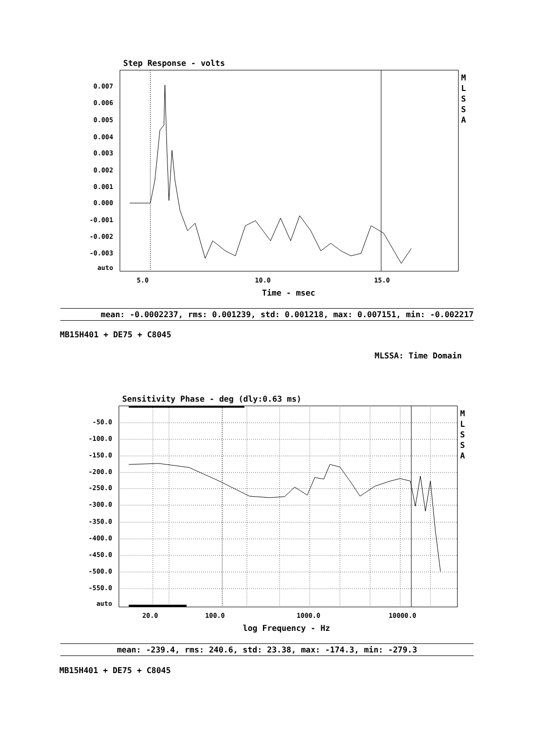Step Response - volts
0.007
0.006
0.005
0.004
0.003
0.002
0.001
0.000
-0.001
-0.002
-0.003
auto
5.0 10.0 15.0
Time - msec
M L S S A
mean: -0.0002237, rms: 0.001239, std: 0.001218, max: 0.007151, min: -0.002217
MB15H401 + DE75 + C8045
MLSSA: Time Domain
Sensitivity Phase - deg (dly:0.63 ms)
-50.0
-100.0
-150.0
-200.0
-250.0
-300.0
-350.0
-400.0
-450.0
-500.0
-550.0
auto
20.0 100.0 1000.0 10000.0
log Frequency - Hz
M L S S A
mean: -239.4, rms: 240.6, std: 23.38, max: -174.3, min: -279.3
MB15H401 + DE75 + C8045